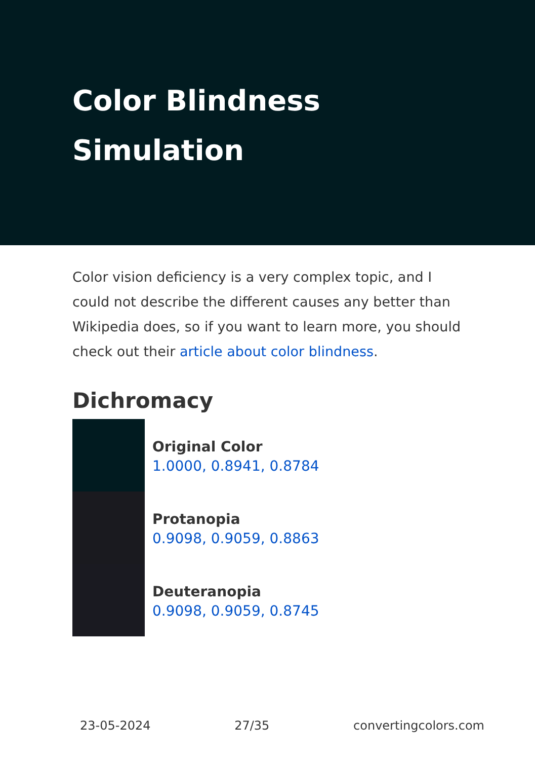Color Blindness Simulation
Color vision deficiency is a very complex topic, and I could not describe the different causes any better than Wikipedia does, so if you want to learn more, you should check out their article about color blindness.
Dichromacy
Original Color
1.0000, 0.8941, 0.8784
Protanopia
0.9098, 0.9059, 0.8863
Deuteranopia
0.9098, 0.9059, 0.8745
23-05-2024 27/35 convertingcolors.com